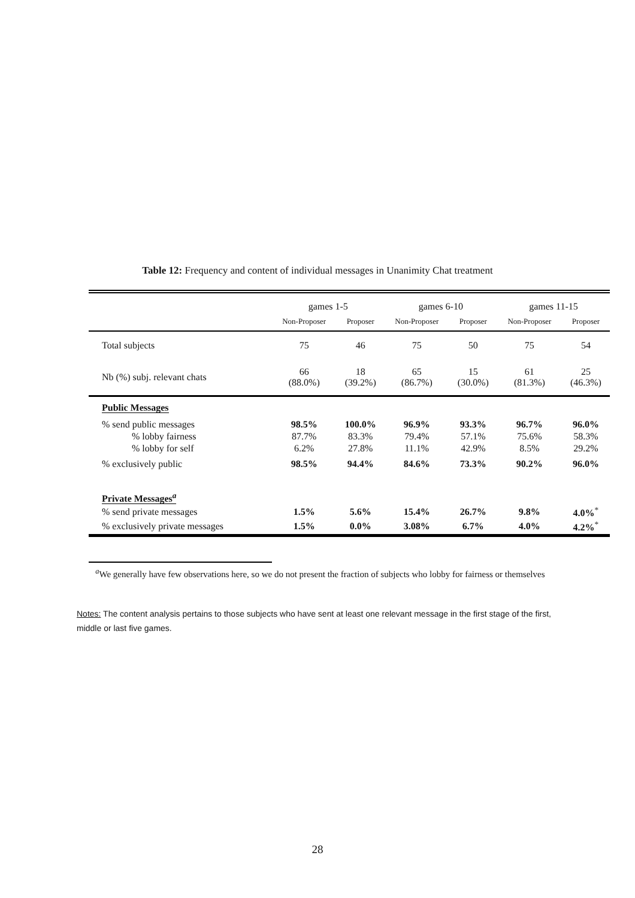Table 12: Frequency and content of individual messages in Unanimity Chat treatment
| | games 1-5 | | games 6-10 | | games 11-15 | |
| --- | --- | --- | --- | --- | --- | --- |
| | Non-Proposer | Proposer | Non-Proposer | Proposer | Non-Proposer | Proposer |
| Total subjects | 75 | 46 | 75 | 50 | 75 | 54 |
| Nb (%) subj. relevant chats | 66 (88.0%) | 18 (39.2%) | 65 (86.7%) | 15 (30.0%) | 61 (81.3%) | 25 (46.3%) |
| Public Messages | | | | | | |
| % send public messages | 98.5% | 100.0% | 96.9% | 93.3% | 96.7% | 96.0% |
| % lobby fairness | 87.7% | 83.3% | 79.4% | 57.1% | 75.6% | 58.3% |
| % lobby for self | 6.2% | 27.8% | 11.1% | 42.9% | 8.5% | 29.2% |
| % exclusively public | 98.5% | 94.4% | 84.6% | 73.3% | 90.2% | 96.0% |
| Private Messages<sup>a</sup> | | | | | | |
| % send private messages | 1.5% | 5.6% | 15.4% | 26.7% | 9.8% | 4.0%<sup>*</sup> |
| % exclusively private messages | 1.5% | 0.0% | 3.08% | 6.7% | 4.0% | 4.2%<sup>*</sup> |
<sup>a</sup> We generally have few observations here, so we do not present the fraction of subjects who lobby for fairness or themselves
Notes: The content analysis pertains to those subjects who have sent at least one relevant message in the first stage of the first, middle or last five games.
28